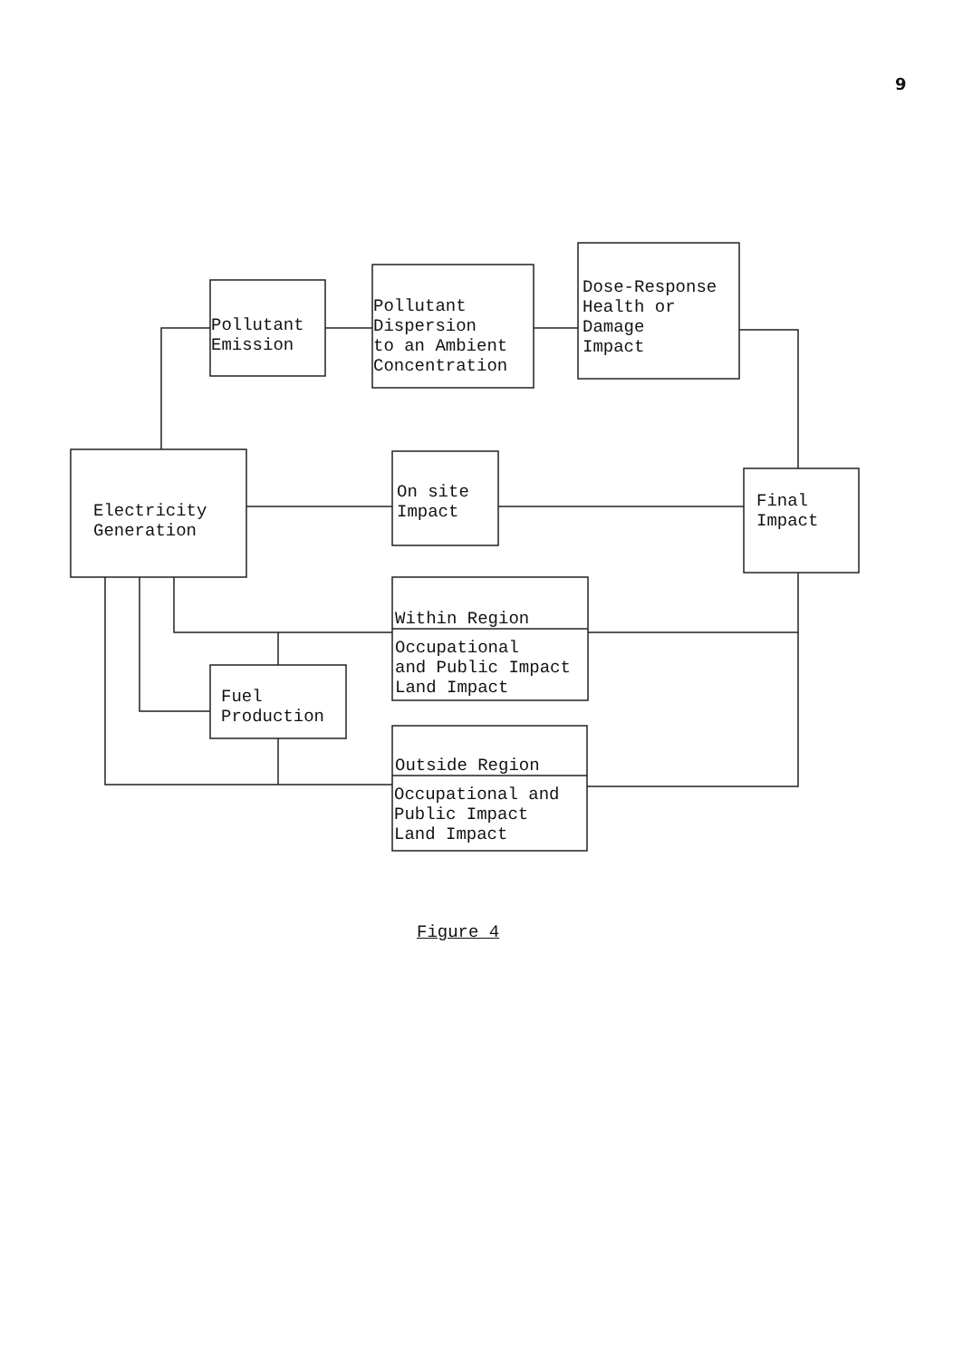9
Pollutant
Emission
Pollutant
Dispersion
to an Ambient
Concentration
Dose-Response
Health or
Damage
Impact
Electricity
Generation
On site
Impact
Final
Impact
Within Region
Occupational
and Public Impact
Land Impact
Fuel
Production
Outside Region
Occupational and
Public Impact
Land Impact
Figure 4